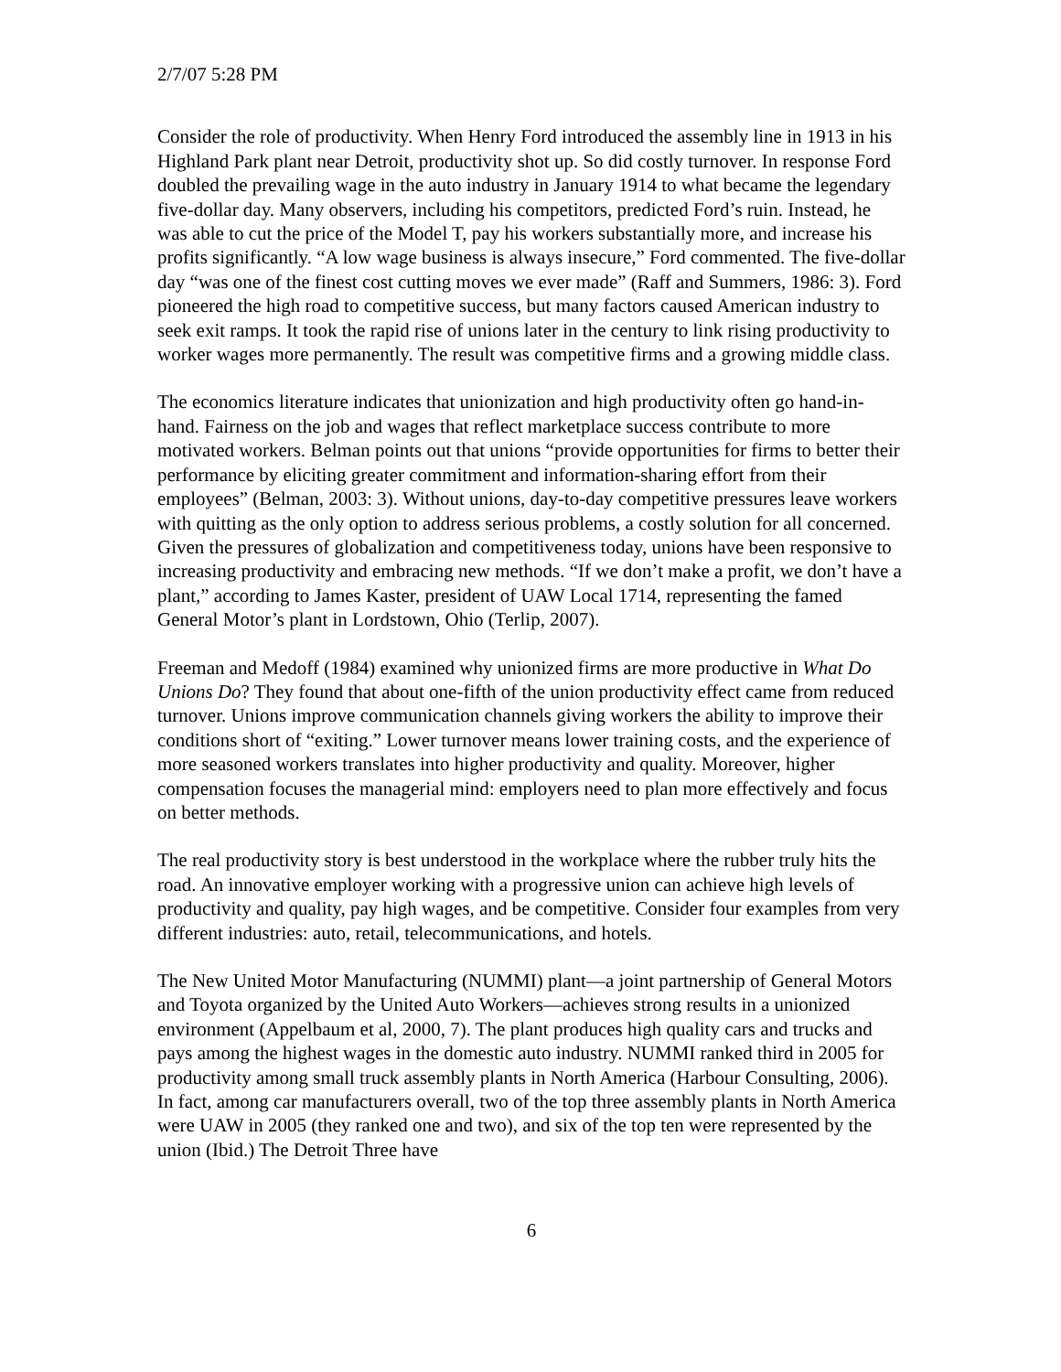2/7/07 5:28 PM
Consider the role of productivity. When Henry Ford introduced the assembly line in 1913 in his Highland Park plant near Detroit, productivity shot up. So did costly turnover. In response Ford doubled the prevailing wage in the auto industry in January 1914 to what became the legendary five-dollar day. Many observers, including his competitors, predicted Ford’s ruin. Instead, he was able to cut the price of the Model T, pay his workers substantially more, and increase his profits significantly. “A low wage business is always insecure,” Ford commented. The five-dollar day “was one of the finest cost cutting moves we ever made” (Raff and Summers, 1986: 3). Ford pioneered the high road to competitive success, but many factors caused American industry to seek exit ramps. It took the rapid rise of unions later in the century to link rising productivity to worker wages more permanently. The result was competitive firms and a growing middle class.
The economics literature indicates that unionization and high productivity often go hand-in-hand. Fairness on the job and wages that reflect marketplace success contribute to more motivated workers. Belman points out that unions “provide opportunities for firms to better their performance by eliciting greater commitment and information-sharing effort from their employees” (Belman, 2003: 3). Without unions, day-to-day competitive pressures leave workers with quitting as the only option to address serious problems, a costly solution for all concerned. Given the pressures of globalization and competitiveness today, unions have been responsive to increasing productivity and embracing new methods. “If we don’t make a profit, we don’t have a plant,” according to James Kaster, president of UAW Local 1714, representing the famed General Motor’s plant in Lordstown, Ohio (Terlip, 2007).
Freeman and Medoff (1984) examined why unionized firms are more productive in What Do Unions Do? They found that about one-fifth of the union productivity effect came from reduced turnover. Unions improve communication channels giving workers the ability to improve their conditions short of “exiting.” Lower turnover means lower training costs, and the experience of more seasoned workers translates into higher productivity and quality. Moreover, higher compensation focuses the managerial mind: employers need to plan more effectively and focus on better methods.
The real productivity story is best understood in the workplace where the rubber truly hits the road. An innovative employer working with a progressive union can achieve high levels of productivity and quality, pay high wages, and be competitive. Consider four examples from very different industries: auto, retail, telecommunications, and hotels.
The New United Motor Manufacturing (NUMMI) plant—a joint partnership of General Motors and Toyota organized by the United Auto Workers—achieves strong results in a unionized environment (Appelbaum et al, 2000, 7). The plant produces high quality cars and trucks and pays among the highest wages in the domestic auto industry. NUMMI ranked third in 2005 for productivity among small truck assembly plants in North America (Harbour Consulting, 2006). In fact, among car manufacturers overall, two of the top three assembly plants in North America were UAW in 2005 (they ranked one and two), and six of the top ten were represented by the union (Ibid.) The Detroit Three have
6